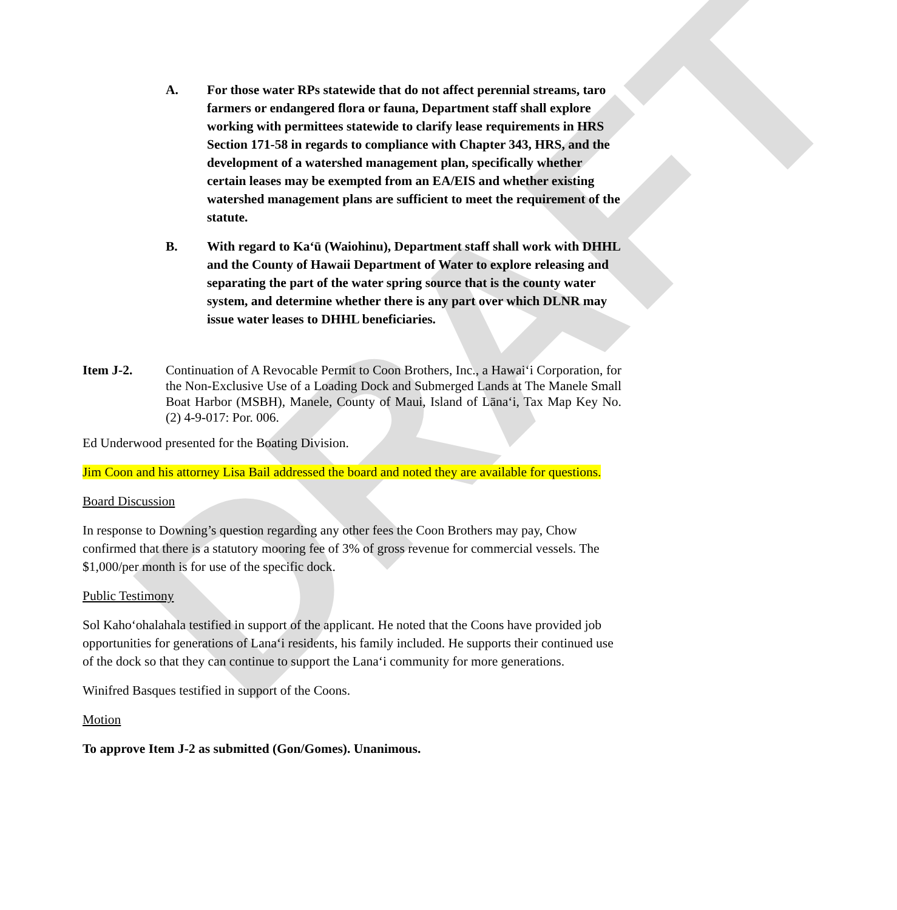DRAFT
A. For those water RPs statewide that do not affect perennial streams, taro farmers or endangered flora or fauna, Department staff shall explore working with permittees statewide to clarify lease requirements in HRS Section 171-58 in regards to compliance with Chapter 343, HRS, and the development of a watershed management plan, specifically whether certain leases may be exempted from an EA/EIS and whether existing watershed management plans are sufficient to meet the requirement of the statute.
B. With regard to Ka‘ū (Waiohinu), Department staff shall work with DHHL and the County of Hawaii Department of Water to explore releasing and separating the part of the water spring source that is the county water system, and determine whether there is any part over which DLNR may issue water leases to DHHL beneficiaries.
Item J-2. Continuation of A Revocable Permit to Coon Brothers, Inc., a Hawai‘i Corporation, for the Non-Exclusive Use of a Loading Dock and Submerged Lands at The Manele Small Boat Harbor (MSBH), Manele, County of Maui, Island of Lāna‘i, Tax Map Key No. (2) 4-9-017: Por. 006.
Ed Underwood presented for the Boating Division.
Jim Coon and his attorney Lisa Bail addressed the board and noted they are available for questions.
Board Discussion
In response to Downing’s question regarding any other fees the Coon Brothers may pay, Chow confirmed that there is a statutory mooring fee of 3% of gross revenue for commercial vessels. The $1,000/per month is for use of the specific dock.
Public Testimony
Sol Kaho‘ohalahala testified in support of the applicant. He noted that the Coons have provided job opportunities for generations of Lana‘i residents, his family included. He supports their continued use of the dock so that they can continue to support the Lana‘i community for more generations.
Winifred Basques testified in support of the Coons.
Motion
To approve Item J-2 as submitted (Gon/Gomes). Unanimous.